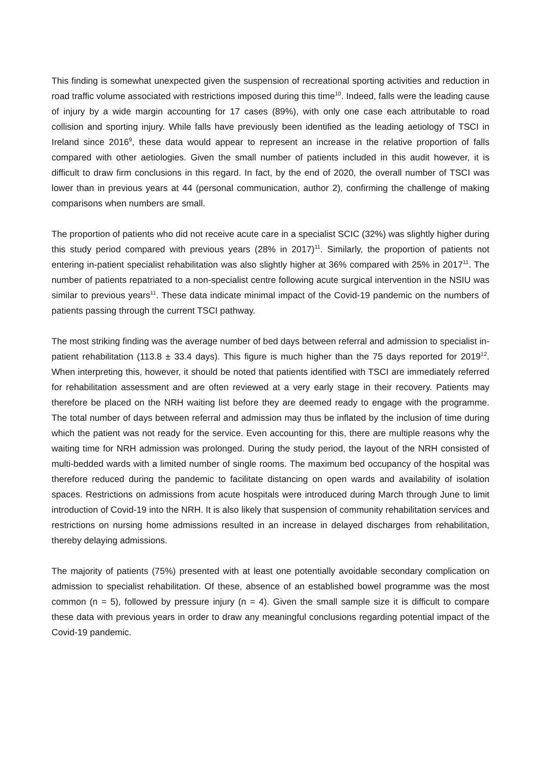This finding is somewhat unexpected given the suspension of recreational sporting activities and reduction in road traffic volume associated with restrictions imposed during this time<sup>10</sup>. Indeed, falls were the leading cause of injury by a wide margin accounting for 17 cases (89%), with only one case each attributable to road collision and sporting injury. While falls have previously been identified as the leading aetiology of TSCI in Ireland since 2016<sup>9</sup>, these data would appear to represent an increase in the relative proportion of falls compared with other aetiologies. Given the small number of patients included in this audit however, it is difficult to draw firm conclusions in this regard. In fact, by the end of 2020, the overall number of TSCI was lower than in previous years at 44 (personal communication, author 2), confirming the challenge of making comparisons when numbers are small.
The proportion of patients who did not receive acute care in a specialist SCIC (32%) was slightly higher during this study period compared with previous years (28% in 2017)<sup>11</sup>. Similarly, the proportion of patients not entering in-patient specialist rehabilitation was also slightly higher at 36% compared with 25% in 2017<sup>11</sup>. The number of patients repatriated to a non-specialist centre following acute surgical intervention in the NSIU was similar to previous years<sup>11</sup>. These data indicate minimal impact of the Covid-19 pandemic on the numbers of patients passing through the current TSCI pathway.
The most striking finding was the average number of bed days between referral and admission to specialist in-patient rehabilitation (113.8 ± 33.4 days). This figure is much higher than the 75 days reported for 2019<sup>12</sup>. When interpreting this, however, it should be noted that patients identified with TSCI are immediately referred for rehabilitation assessment and are often reviewed at a very early stage in their recovery. Patients may therefore be placed on the NRH waiting list before they are deemed ready to engage with the programme. The total number of days between referral and admission may thus be inflated by the inclusion of time during which the patient was not ready for the service. Even accounting for this, there are multiple reasons why the waiting time for NRH admission was prolonged. During the study period, the layout of the NRH consisted of multi-bedded wards with a limited number of single rooms. The maximum bed occupancy of the hospital was therefore reduced during the pandemic to facilitate distancing on open wards and availability of isolation spaces. Restrictions on admissions from acute hospitals were introduced during March through June to limit introduction of Covid-19 into the NRH. It is also likely that suspension of community rehabilitation services and restrictions on nursing home admissions resulted in an increase in delayed discharges from rehabilitation, thereby delaying admissions.
The majority of patients (75%) presented with at least one potentially avoidable secondary complication on admission to specialist rehabilitation. Of these, absence of an established bowel programme was the most common (n = 5), followed by pressure injury (n = 4). Given the small sample size it is difficult to compare these data with previous years in order to draw any meaningful conclusions regarding potential impact of the Covid-19 pandemic.